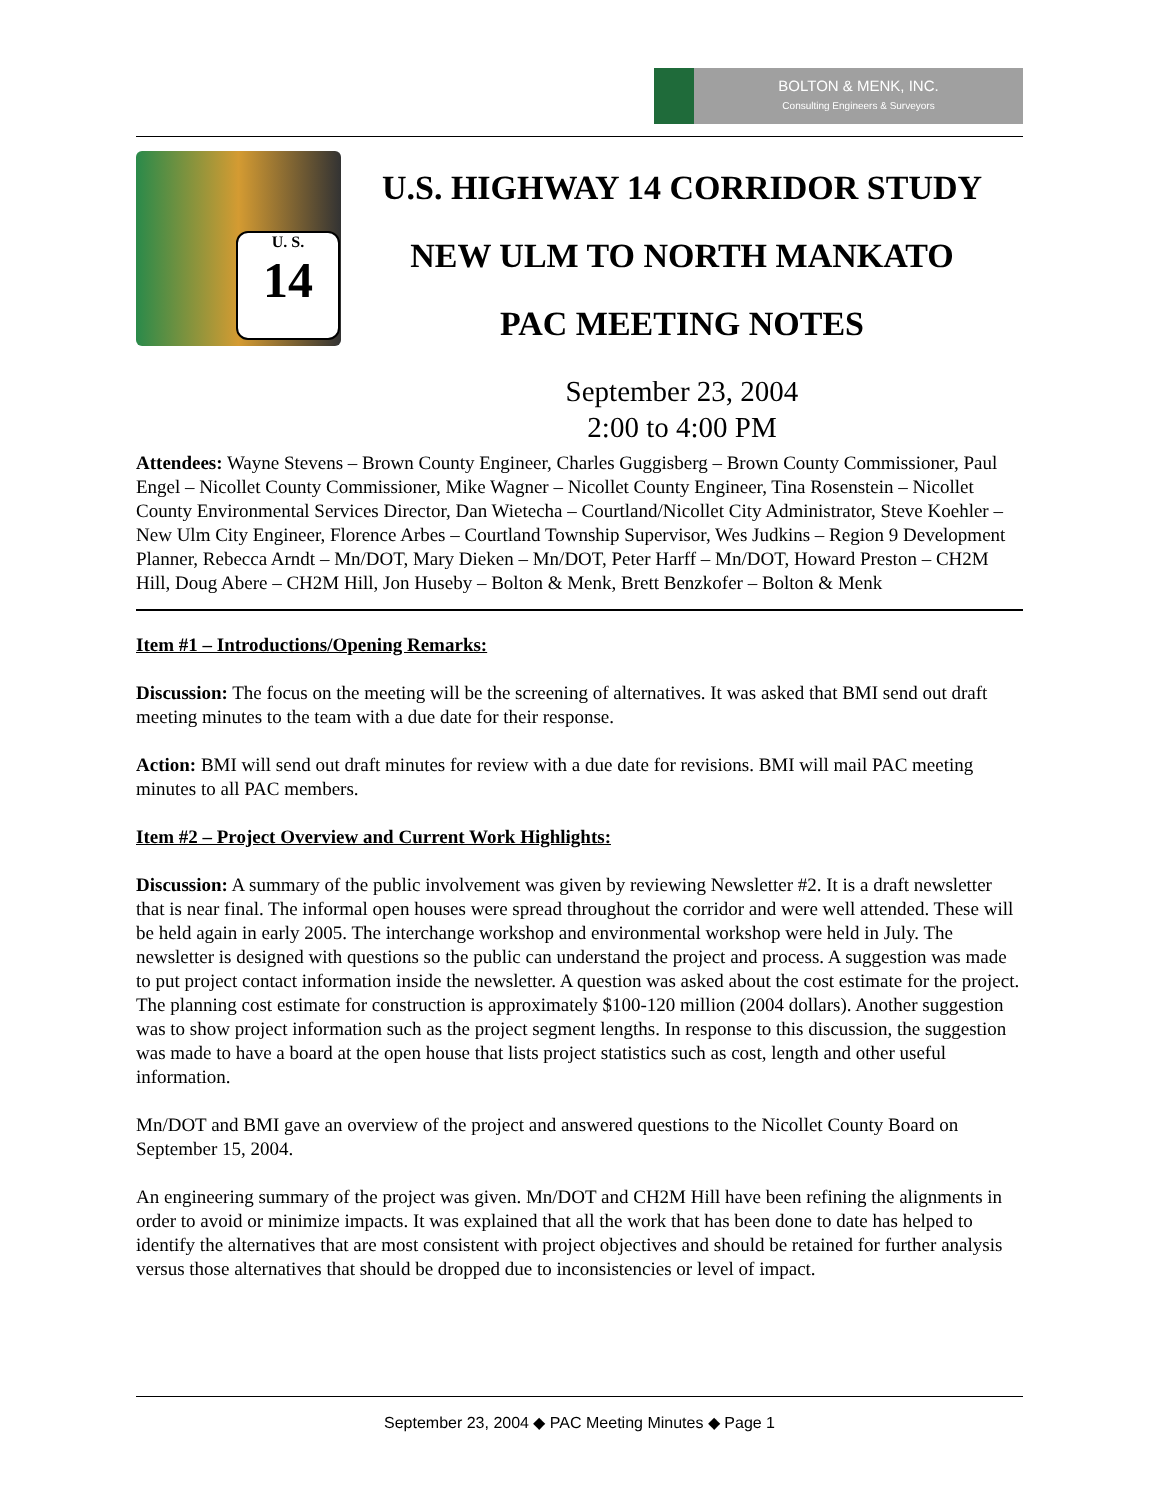BOLTON & MENK, INC.
Consulting Engineers & Surveyors
U. S.
14
U.S. HIGHWAY 14 CORRIDOR STUDY
NEW ULM TO NORTH MANKATO
PAC MEETING NOTES
September 23, 2004
2:00 to 4:00 PM
Attendees: Wayne Stevens – Brown County Engineer, Charles Guggisberg – Brown County Commissioner, Paul Engel – Nicollet County Commissioner, Mike Wagner – Nicollet County Engineer, Tina Rosenstein – Nicollet County Environmental Services Director, Dan Wietecha – Courtland/Nicollet City Administrator, Steve Koehler – New Ulm City Engineer, Florence Arbes – Courtland Township Supervisor, Wes Judkins – Region 9 Development Planner, Rebecca Arndt – Mn/DOT, Mary Dieken – Mn/DOT, Peter Harff – Mn/DOT, Howard Preston – CH2M Hill, Doug Abere – CH2M Hill, Jon Huseby – Bolton & Menk, Brett Benzkofer – Bolton & Menk
Item #1 – Introductions/Opening Remarks:
Discussion: The focus on the meeting will be the screening of alternatives. It was asked that BMI send out draft meeting minutes to the team with a due date for their response.
Action: BMI will send out draft minutes for review with a due date for revisions. BMI will mail PAC meeting minutes to all PAC members.
Item #2 – Project Overview and Current Work Highlights:
Discussion: A summary of the public involvement was given by reviewing Newsletter #2. It is a draft newsletter that is near final. The informal open houses were spread throughout the corridor and were well attended. These will be held again in early 2005. The interchange workshop and environmental workshop were held in July. The newsletter is designed with questions so the public can understand the project and process. A suggestion was made to put project contact information inside the newsletter. A question was asked about the cost estimate for the project. The planning cost estimate for construction is approximately $100-120 million (2004 dollars). Another suggestion was to show project information such as the project segment lengths. In response to this discussion, the suggestion was made to have a board at the open house that lists project statistics such as cost, length and other useful information.
Mn/DOT and BMI gave an overview of the project and answered questions to the Nicollet County Board on September 15, 2004.
An engineering summary of the project was given. Mn/DOT and CH2M Hill have been refining the alignments in order to avoid or minimize impacts. It was explained that all the work that has been done to date has helped to identify the alternatives that are most consistent with project objectives and should be retained for further analysis versus those alternatives that should be dropped due to inconsistencies or level of impact.
September 23, 2004 ◆ PAC Meeting Minutes ◆ Page 1